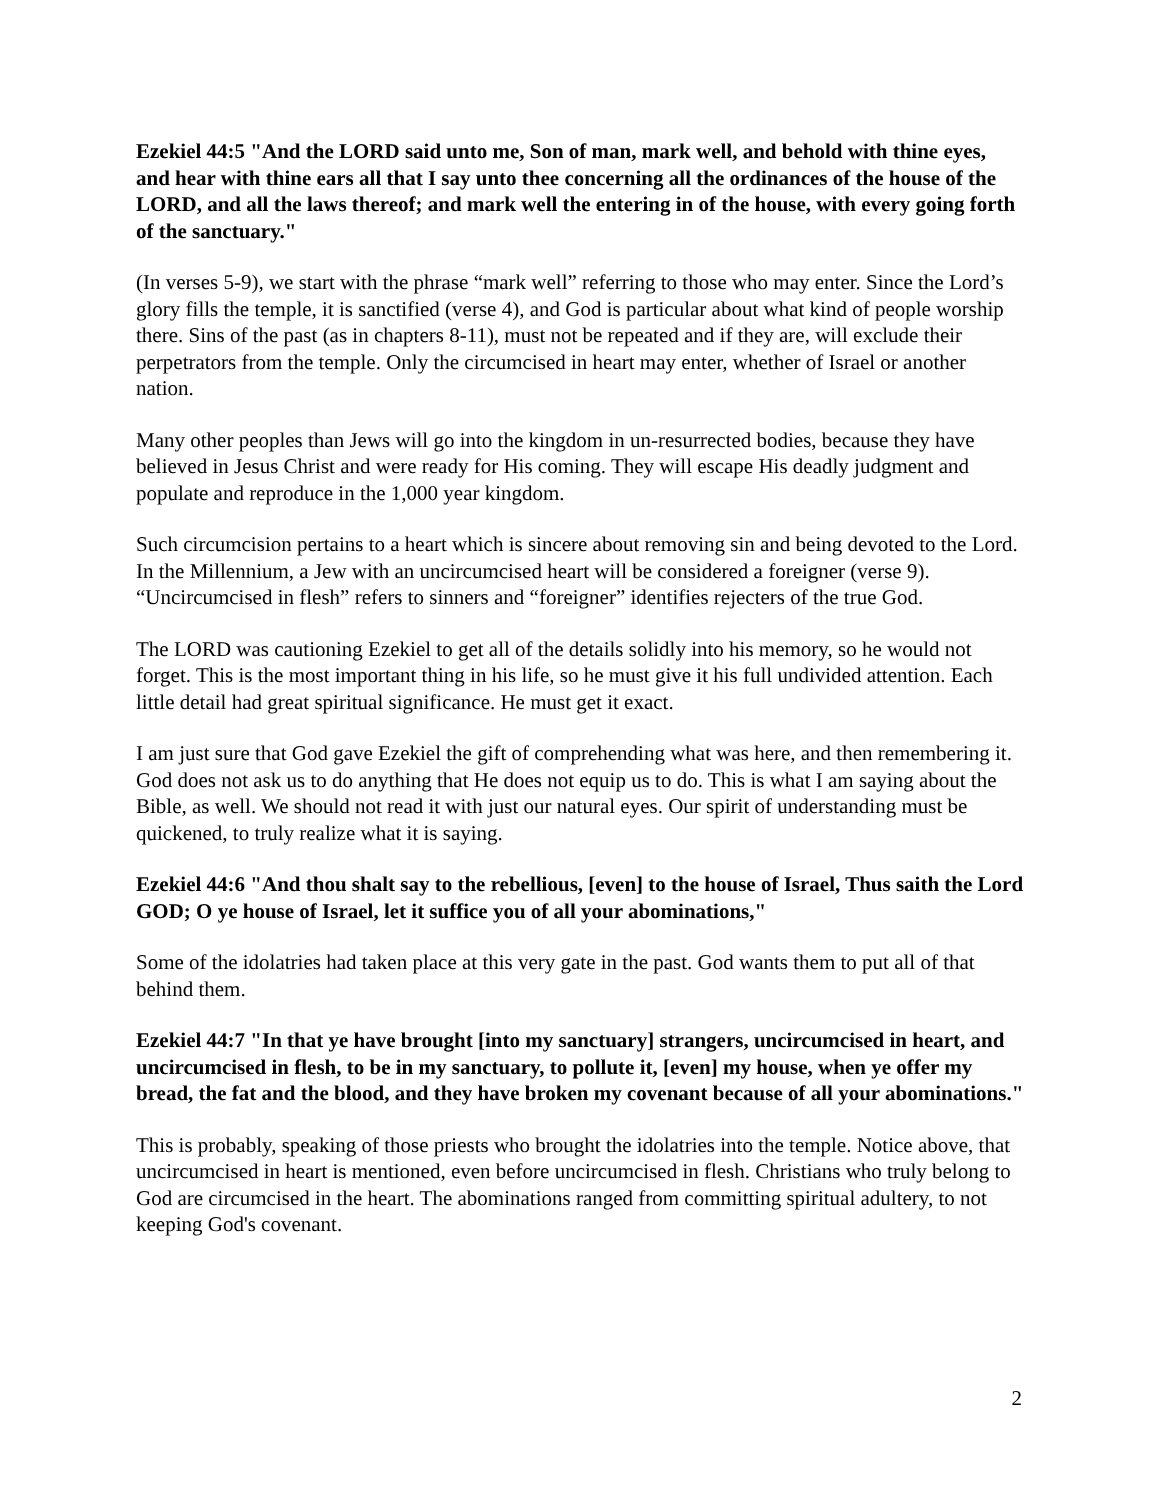Ezekiel 44:5 "And the LORD said unto me, Son of man, mark well, and behold with thine eyes, and hear with thine ears all that I say unto thee concerning all the ordinances of the house of the LORD, and all the laws thereof; and mark well the entering in of the house, with every going forth of the sanctuary."
(In verses 5-9), we start with the phrase “mark well” referring to those who may enter. Since the Lord’s glory fills the temple, it is sanctified (verse 4), and God is particular about what kind of people worship there. Sins of the past (as in chapters 8-11), must not be repeated and if they are, will exclude their perpetrators from the temple. Only the circumcised in heart may enter, whether of Israel or another nation.
Many other peoples than Jews will go into the kingdom in un-resurrected bodies, because they have believed in Jesus Christ and were ready for His coming. They will escape His deadly judgment and populate and reproduce in the 1,000 year kingdom.
Such circumcision pertains to a heart which is sincere about removing sin and being devoted to the Lord. In the Millennium, a Jew with an uncircumcised heart will be considered a foreigner (verse 9). “Uncircumcised in flesh” refers to sinners and “foreigner” identifies rejecters of the true God.
The LORD was cautioning Ezekiel to get all of the details solidly into his memory, so he would not forget. This is the most important thing in his life, so he must give it his full undivided attention. Each little detail had great spiritual significance. He must get it exact.
I am just sure that God gave Ezekiel the gift of comprehending what was here, and then remembering it. God does not ask us to do anything that He does not equip us to do. This is what I am saying about the Bible, as well. We should not read it with just our natural eyes. Our spirit of understanding must be quickened, to truly realize what it is saying.
Ezekiel 44:6 "And thou shalt say to the rebellious, [even] to the house of Israel, Thus saith the Lord GOD; O ye house of Israel, let it suffice you of all your abominations,"
Some of the idolatries had taken place at this very gate in the past. God wants them to put all of that behind them.
Ezekiel 44:7 "In that ye have brought [into my sanctuary] strangers, uncircumcised in heart, and uncircumcised in flesh, to be in my sanctuary, to pollute it, [even] my house, when ye offer my bread, the fat and the blood, and they have broken my covenant because of all your abominations."
This is probably, speaking of those priests who brought the idolatries into the temple. Notice above, that uncircumcised in heart is mentioned, even before uncircumcised in flesh. Christians who truly belong to God are circumcised in the heart. The abominations ranged from committing spiritual adultery, to not keeping God's covenant.
2